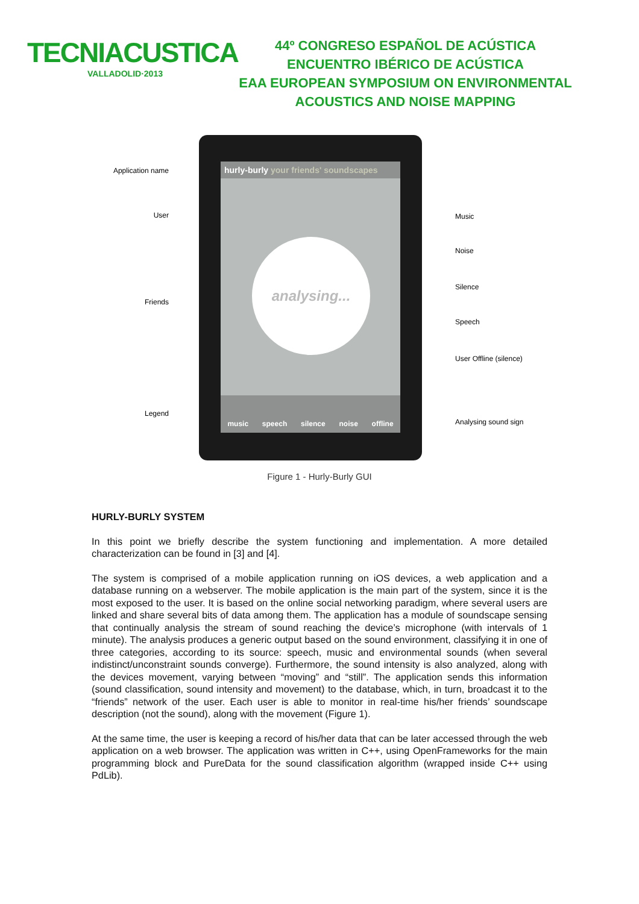TECNIACUSTICA
VALLADOLID·2013
44º CONGRESO ESPAÑOL DE ACÚSTICA
ENCUENTRO IBÉRICO DE ACÚSTICA
EAA EUROPEAN SYMPOSIUM ON ENVIRONMENTAL
ACOUSTICS AND NOISE MAPPING
Application name
User
Friends
Legend
hurly-burly your friends' soundscapes
analysing...
music speech silence noise offline
Music
Noise
Silence
Speech
User Offline (silence)
Analysing sound sign
Figure 1 - Hurly-Burly GUI
HURLY-BURLY SYSTEM
In this point we briefly describe the system functioning and implementation. A more detailed characterization can be found in [3] and [4].
The system is comprised of a mobile application running on iOS devices, a web application and a database running on a webserver. The mobile application is the main part of the system, since it is the most exposed to the user. It is based on the online social networking paradigm, where several users are linked and share several bits of data among them. The application has a module of soundscape sensing that continually analysis the stream of sound reaching the device’s microphone (with intervals of 1 minute). The analysis produces a generic output based on the sound environment, classifying it in one of three categories, according to its source: speech, music and environmental sounds (when several indistinct/unconstraint sounds converge). Furthermore, the sound intensity is also analyzed, along with the devices movement, varying between “moving” and “still”. The application sends this information (sound classification, sound intensity and movement) to the database, which, in turn, broadcast it to the “friends” network of the user. Each user is able to monitor in real-time his/her friends’ soundscape description (not the sound), along with the movement (Figure 1).
At the same time, the user is keeping a record of his/her data that can be later accessed through the web application on a web browser. The application was written in C++, using OpenFrameworks for the main programming block and PureData for the sound classification algorithm (wrapped inside C++ using PdLib).